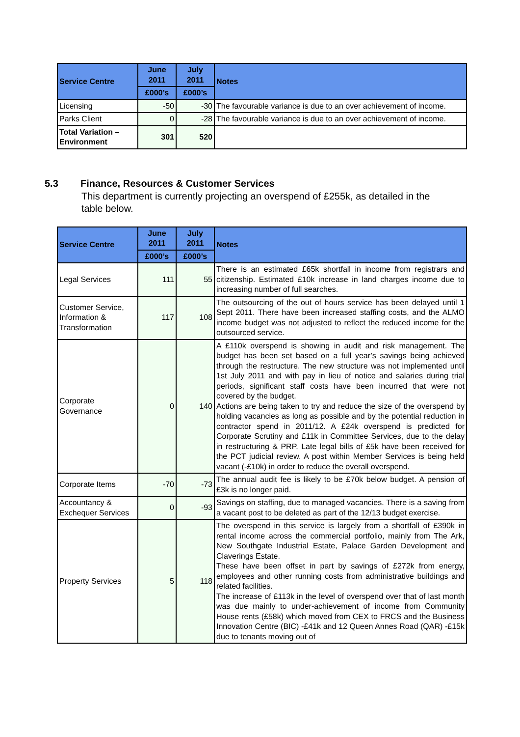| Service Centre | June 2011 | July 2011 | Notes |
| --- | --- | --- | --- |
| | £000’s | £000’s | |
| Licensing | -50 | -30 | The favourable variance is due to an over achievement of income. |
| Parks Client | 0 | -28 | The favourable variance is due to an over achievement of income. |
| Total Variation – Environment | 301 | 520 | |
5.3 Finance, Resources & Customer Services
This department is currently projecting an overspend of £255k, as detailed in the table below.
| Service Centre | June 2011 | July 2011 | Notes |
| --- | --- | --- | --- |
| | £000’s | £000’s | |
| Legal Services | 111 | 55 | There is an estimated £65k shortfall in income from registrars and citizenship. Estimated £10k increase in land charges income due to increasing number of full searches. |
| Customer Service, Information & Transformation | 117 | 108 | The outsourcing of the out of hours service has been delayed until 1 Sept 2011. There have been increased staffing costs, and the ALMO income budget was not adjusted to reflect the reduced income for the outsourced service. |
| Corporate Governance | 0 | 140 | A £110k overspend is showing in audit and risk management. The budget has been set based on a full year’s savings being achieved through the restructure. The new structure was not implemented until 1st July 2011 and with pay in lieu of notice and salaries during trial periods, significant staff costs have been incurred that were not covered by the budget. Actions are being taken to try and reduce the size of the overspend by holding vacancies as long as possible and by the potential reduction in contractor spend in 2011/12. A £24k overspend is predicted for Corporate Scrutiny and £11k in Committee Services, due to the delay in restructuring & PRP. Late legal bills of £5k have been received for the PCT judicial review. A post within Member Services is being held vacant (-£10k) in order to reduce the overall overspend. |
| Corporate Items | -70 | -73 | The annual audit fee is likely to be £70k below budget. A pension of £3k is no longer paid. |
| Accountancy & Exchequer Services | 0 | -93 | Savings on staffing, due to managed vacancies. There is a saving from a vacant post to be deleted as part of the 12/13 budget exercise. |
| Property Services | 5 | 118 | The overspend in this service is largely from a shortfall of £390k in rental income across the commercial portfolio, mainly from The Ark, New Southgate Industrial Estate, Palace Garden Development and Claverings Estate. These have been offset in part by savings of £272k from energy, employees and other running costs from administrative buildings and related facilities. The increase of £113k in the level of overspend over that of last month was due mainly to under-achievement of income from Community House rents (£58k) which moved from CEX to FRCS and the Business Innovation Centre (BIC) -£41k and 12 Queen Annes Road (QAR) -£15k due to tenants moving out of |